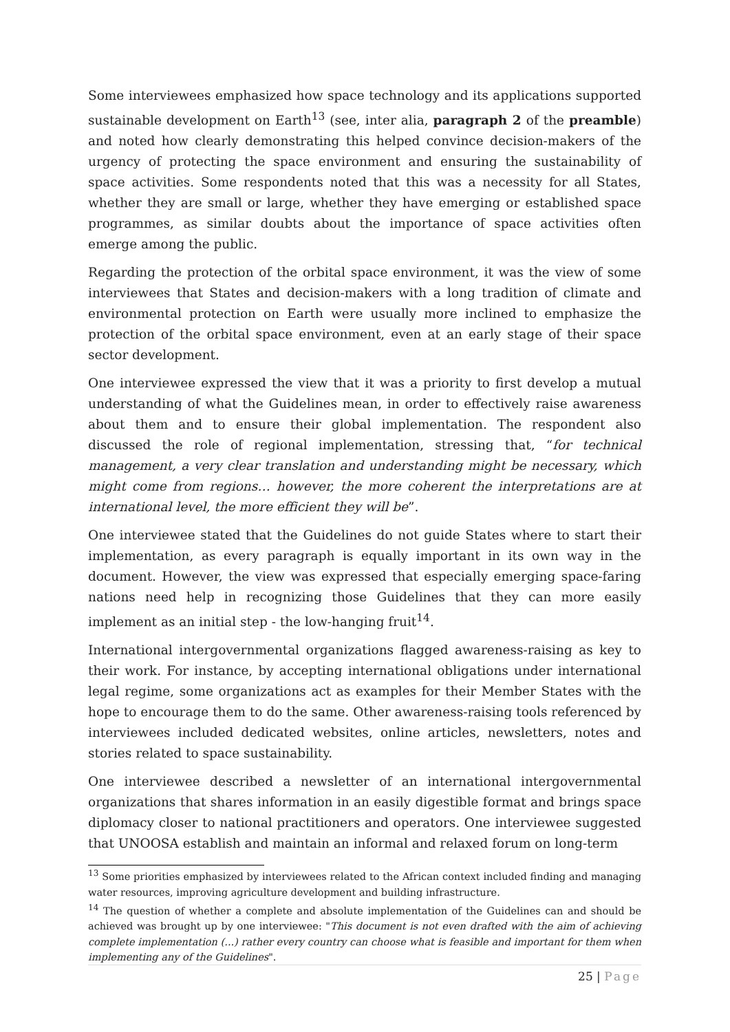Some interviewees emphasized how space technology and its applications supported sustainable development on Earth<sup>13</sup> (see, inter alia, paragraph 2 of the preamble) and noted how clearly demonstrating this helped convince decision-makers of the urgency of protecting the space environment and ensuring the sustainability of space activities. Some respondents noted that this was a necessity for all States, whether they are small or large, whether they have emerging or established space programmes, as similar doubts about the importance of space activities often emerge among the public.
Regarding the protection of the orbital space environment, it was the view of some interviewees that States and decision-makers with a long tradition of climate and environmental protection on Earth were usually more inclined to emphasize the protection of the orbital space environment, even at an early stage of their space sector development.
One interviewee expressed the view that it was a priority to first develop a mutual understanding of what the Guidelines mean, in order to effectively raise awareness about them and to ensure their global implementation. The respondent also discussed the role of regional implementation, stressing that, “for technical management, a very clear translation and understanding might be necessary, which might come from regions… however, the more coherent the interpretations are at international level, the more efficient they will be”.
One interviewee stated that the Guidelines do not guide States where to start their implementation, as every paragraph is equally important in its own way in the document. However, the view was expressed that especially emerging space-faring nations need help in recognizing those Guidelines that they can more easily implement as an initial step - the low-hanging fruit<sup>14</sup>.
International intergovernmental organizations flagged awareness-raising as key to their work. For instance, by accepting international obligations under international legal regime, some organizations act as examples for their Member States with the hope to encourage them to do the same. Other awareness-raising tools referenced by interviewees included dedicated websites, online articles, newsletters, notes and stories related to space sustainability.
One interviewee described a newsletter of an international intergovernmental organizations that shares information in an easily digestible format and brings space diplomacy closer to national practitioners and operators. One interviewee suggested that UNOOSA establish and maintain an informal and relaxed forum on long-term
<sup>13</sup> Some priorities emphasized by interviewees related to the African context included finding and managing water resources, improving agriculture development and building infrastructure.
<sup>14</sup> The question of whether a complete and absolute implementation of the Guidelines can and should be achieved was brought up by one interviewee: "This document is not even drafted with the aim of achieving complete implementation (...) rather every country can choose what is feasible and important for them when implementing any of the Guidelines".
25 | Page